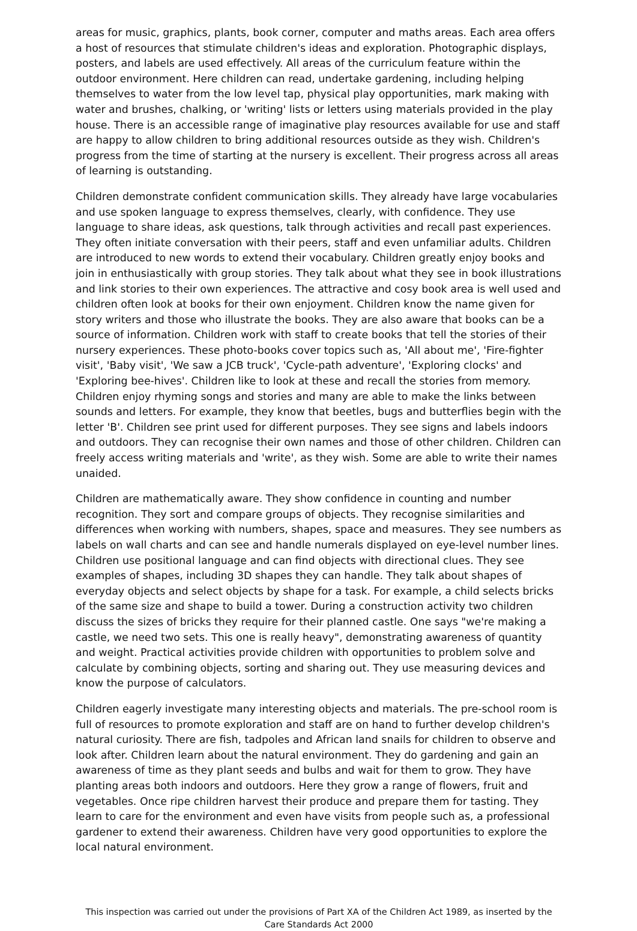areas for music, graphics, plants, book corner, computer and maths areas. Each area offers a host of resources that stimulate children's ideas and exploration. Photographic displays, posters, and labels are used effectively. All areas of the curriculum feature within the outdoor environment. Here children can read, undertake gardening, including helping themselves to water from the low level tap, physical play opportunities, mark making with water and brushes, chalking, or 'writing' lists or letters using materials provided in the play house. There is an accessible range of imaginative play resources available for use and staff are happy to allow children to bring additional resources outside as they wish. Children's progress from the time of starting at the nursery is excellent. Their progress across all areas of learning is outstanding.
Children demonstrate confident communication skills. They already have large vocabularies and use spoken language to express themselves, clearly, with confidence. They use language to share ideas, ask questions, talk through activities and recall past experiences. They often initiate conversation with their peers, staff and even unfamiliar adults. Children are introduced to new words to extend their vocabulary. Children greatly enjoy books and join in enthusiastically with group stories. They talk about what they see in book illustrations and link stories to their own experiences. The attractive and cosy book area is well used and children often look at books for their own enjoyment. Children know the name given for story writers and those who illustrate the books. They are also aware that books can be a source of information. Children work with staff to create books that tell the stories of their nursery experiences. These photo-books cover topics such as, 'All about me', 'Fire-fighter visit', 'Baby visit', 'We saw a JCB truck', 'Cycle-path adventure', 'Exploring clocks' and 'Exploring bee-hives'. Children like to look at these and recall the stories from memory. Children enjoy rhyming songs and stories and many are able to make the links between sounds and letters. For example, they know that beetles, bugs and butterflies begin with the letter 'B'. Children see print used for different purposes. They see signs and labels indoors and outdoors. They can recognise their own names and those of other children. Children can freely access writing materials and 'write', as they wish. Some are able to write their names unaided.
Children are mathematically aware. They show confidence in counting and number recognition. They sort and compare groups of objects. They recognise similarities and differences when working with numbers, shapes, space and measures. They see numbers as labels on wall charts and can see and handle numerals displayed on eye-level number lines. Children use positional language and can find objects with directional clues. They see examples of shapes, including 3D shapes they can handle. They talk about shapes of everyday objects and select objects by shape for a task. For example, a child selects bricks of the same size and shape to build a tower. During a construction activity two children discuss the sizes of bricks they require for their planned castle. One says "we're making a castle, we need two sets. This one is really heavy", demonstrating awareness of quantity and weight. Practical activities provide children with opportunities to problem solve and calculate by combining objects, sorting and sharing out. They use measuring devices and know the purpose of calculators.
Children eagerly investigate many interesting objects and materials. The pre-school room is full of resources to promote exploration and staff are on hand to further develop children's natural curiosity. There are fish, tadpoles and African land snails for children to observe and look after. Children learn about the natural environment. They do gardening and gain an awareness of time as they plant seeds and bulbs and wait for them to grow. They have planting areas both indoors and outdoors. Here they grow a range of flowers, fruit and vegetables. Once ripe children harvest their produce and prepare them for tasting. They learn to care for the environment and even have visits from people such as, a professional gardener to extend their awareness. Children have very good opportunities to explore the local natural environment.
This inspection was carried out under the provisions of Part XA of the Children Act 1989, as inserted by the Care Standards Act 2000